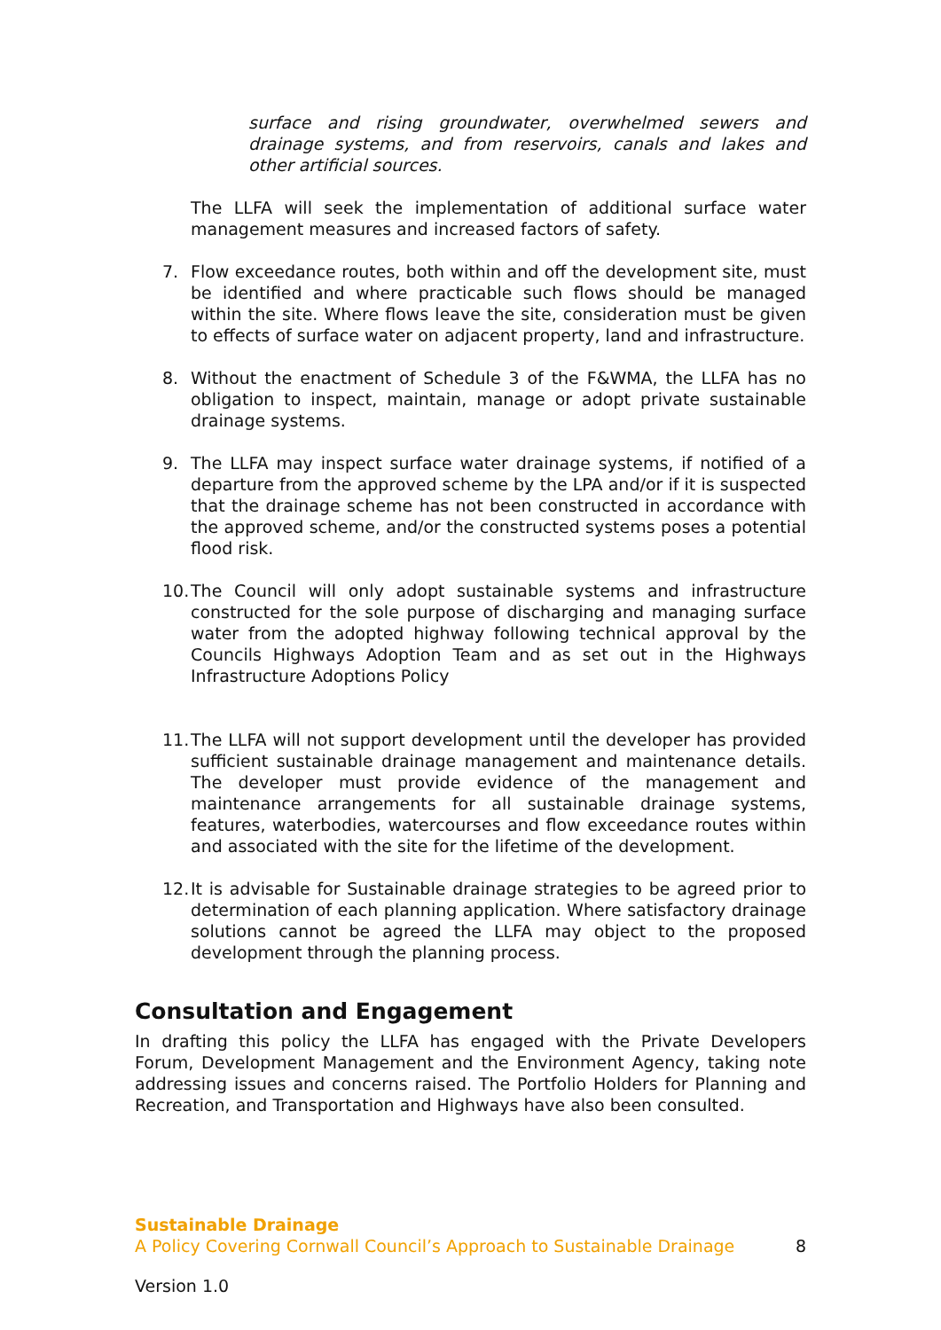surface and rising groundwater, overwhelmed sewers and drainage systems, and from reservoirs, canals and lakes and other artificial sources.
The LLFA will seek the implementation of additional surface water management measures and increased factors of safety.
7. Flow exceedance routes, both within and off the development site, must be identified and where practicable such flows should be managed within the site. Where flows leave the site, consideration must be given to effects of surface water on adjacent property, land and infrastructure.
8. Without the enactment of Schedule 3 of the F&WMA, the LLFA has no obligation to inspect, maintain, manage or adopt private sustainable drainage systems.
9. The LLFA may inspect surface water drainage systems, if notified of a departure from the approved scheme by the LPA and/or if it is suspected that the drainage scheme has not been constructed in accordance with the approved scheme, and/or the constructed systems poses a potential flood risk.
10.
The Council will only adopt sustainable systems and infrastructure constructed for the sole purpose of discharging and managing surface water from the adopted highway following technical approval by the Councils Highways Adoption Team and as set out in the Highways Infrastructure Adoptions Policy
11.
The LLFA will not support development until the developer has provided sufficient sustainable drainage management and maintenance details. The developer must provide evidence of the management and maintenance arrangements for all sustainable drainage systems, features, waterbodies, watercourses and flow exceedance routes within and associated with the site for the lifetime of the development.
12.
It is advisable for Sustainable drainage strategies to be agreed prior to determination of each planning application. Where satisfactory drainage solutions cannot be agreed the LLFA may object to the proposed development through the planning process.
Consultation and Engagement
In drafting this policy the LLFA has engaged with the Private Developers Forum, Development Management and the Environment Agency, taking note addressing issues and concerns raised. The Portfolio Holders for Planning and Recreation, and Transportation and Highways have also been consulted.
Sustainable Drainage
A Policy Covering Cornwall Council’s Approach to Sustainable Drainage 8
Version 1.0